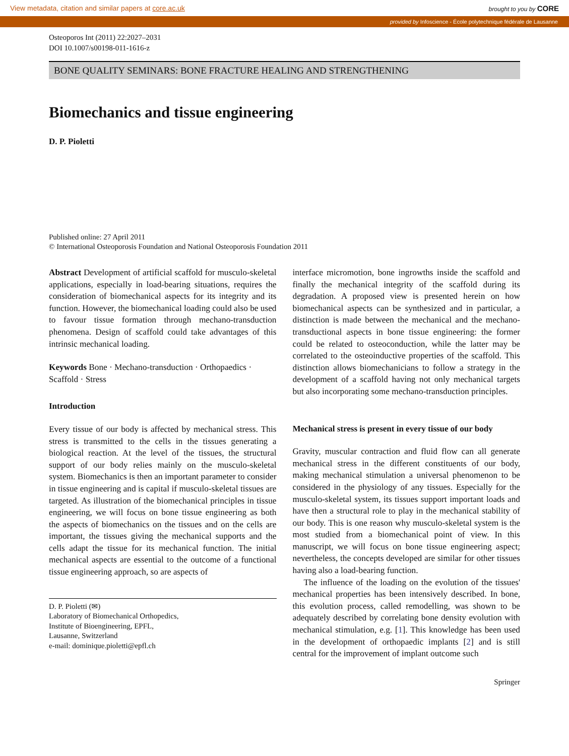View metadata, citation and similar papers at core.ac.uk brought to you by CORE
provided by Infoscience - École polytechnique fédérale de Lausanne
Osteoporos Int (2011) 22:2027–2031
DOI 10.1007/s00198-011-1616-z
BONE QUALITY SEMINARS: BONE FRACTURE HEALING AND STRENGTHENING
Biomechanics and tissue engineering
D. P. Pioletti
Published online: 27 April 2011
© International Osteoporosis Foundation and National Osteoporosis Foundation 2011
Abstract Development of artificial scaffold for musculo-skeletal applications, especially in load-bearing situations, requires the consideration of biomechanical aspects for its integrity and its function. However, the biomechanical loading could also be used to favour tissue formation through mechano-transduction phenomena. Design of scaffold could take advantages of this intrinsic mechanical loading.
Keywords Bone · Mechano-transduction · Orthopaedics · Scaffold · Stress
Introduction
Every tissue of our body is affected by mechanical stress. This stress is transmitted to the cells in the tissues generating a biological reaction. At the level of the tissues, the structural support of our body relies mainly on the musculo-skeletal system. Biomechanics is then an important parameter to consider in tissue engineering and is capital if musculo-skeletal tissues are targeted. As illustration of the biomechanical principles in tissue engineering, we will focus on bone tissue engineering as both the aspects of biomechanics on the tissues and on the cells are important, the tissues giving the mechanical supports and the cells adapt the tissue for its mechanical function. The initial mechanical aspects are essential to the outcome of a functional tissue engineering approach, so are aspects of
D. P. Pioletti (✉)
Laboratory of Biomechanical Orthopedics,
Institute of Bioengineering, EPFL,
Lausanne, Switzerland
e-mail: dominique.pioletti@epfl.ch
interface micromotion, bone ingrowths inside the scaffold and finally the mechanical integrity of the scaffold during its degradation. A proposed view is presented herein on how biomechanical aspects can be synthesized and in particular, a distinction is made between the mechanical and the mechano-transductional aspects in bone tissue engineering: the former could be related to osteoconduction, while the latter may be correlated to the osteoinductive properties of the scaffold. This distinction allows biomechanicians to follow a strategy in the development of a scaffold having not only mechanical targets but also incorporating some mechano-transduction principles.
Mechanical stress is present in every tissue of our body
Gravity, muscular contraction and fluid flow can all generate mechanical stress in the different constituents of our body, making mechanical stimulation a universal phenomenon to be considered in the physiology of any tissues. Especially for the musculo-skeletal system, its tissues support important loads and have then a structural role to play in the mechanical stability of our body. This is one reason why musculo-skeletal system is the most studied from a biomechanical point of view. In this manuscript, we will focus on bone tissue engineering aspect; nevertheless, the concepts developed are similar for other tissues having also a load-bearing function.
The influence of the loading on the evolution of the tissues' mechanical properties has been intensively described. In bone, this evolution process, called remodelling, was shown to be adequately described by correlating bone density evolution with mechanical stimulation, e.g. [1]. This knowledge has been used in the development of orthopaedic implants [2] and is still central for the improvement of implant outcome such
Springer